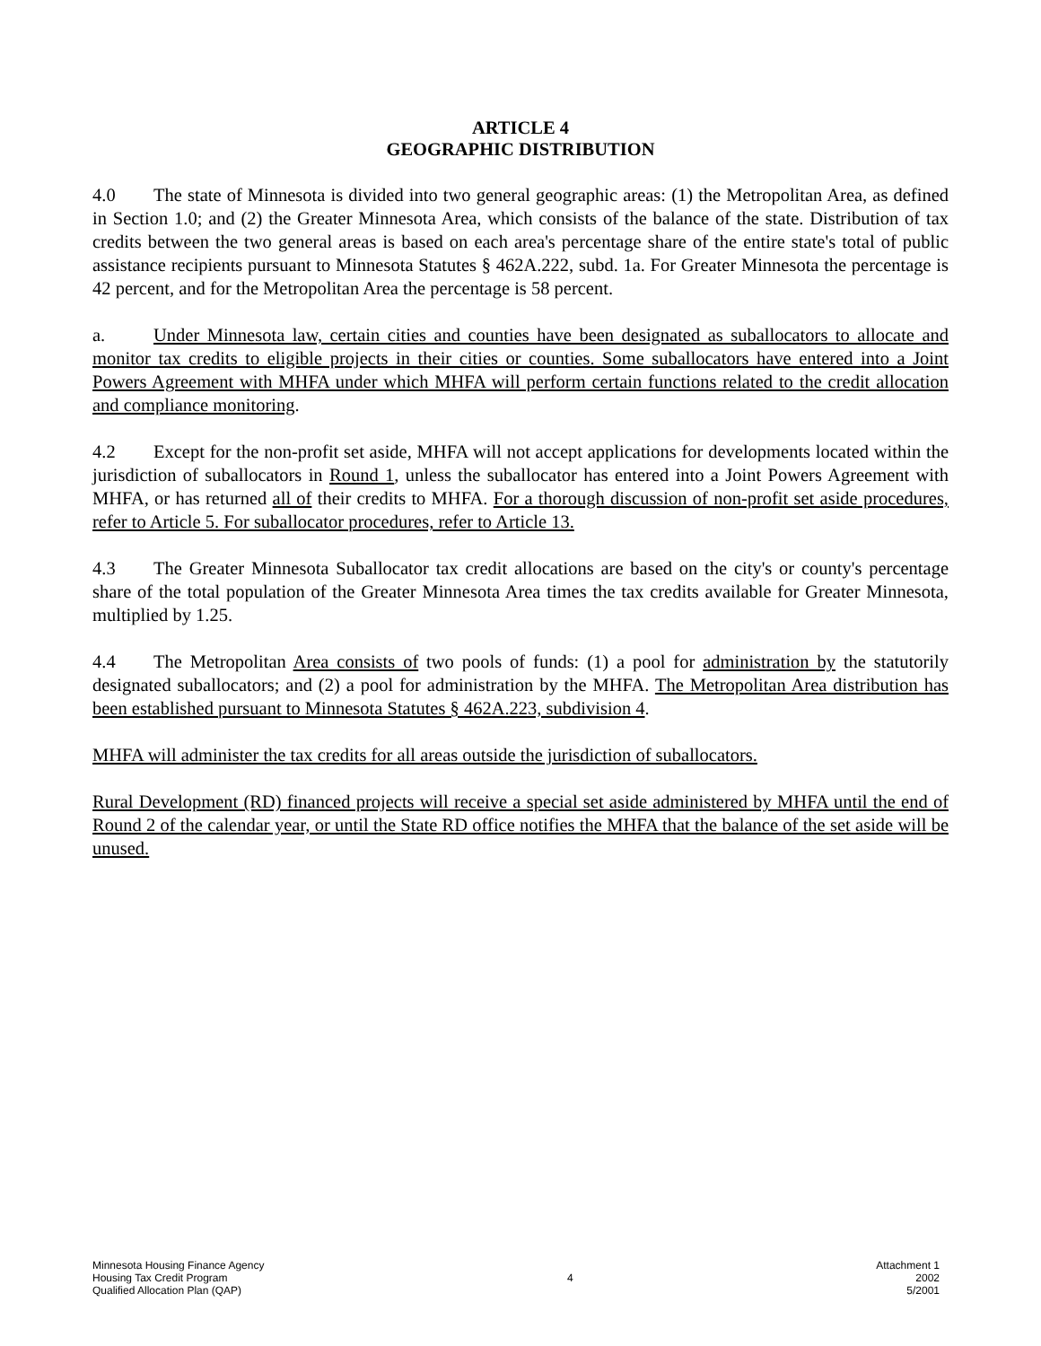ARTICLE 4
GEOGRAPHIC DISTRIBUTION
4.0 The state of Minnesota is divided into two general geographic areas: (1) the Metropolitan Area, as defined in Section 1.0; and (2) the Greater Minnesota Area, which consists of the balance of the state. Distribution of tax credits between the two general areas is based on each area's percentage share of the entire state's total of public assistance recipients pursuant to Minnesota Statutes § 462A.222, subd. 1a. For Greater Minnesota the percentage is 42 percent, and for the Metropolitan Area the percentage is 58 percent.
a. Under Minnesota law, certain cities and counties have been designated as suballocators to allocate and monitor tax credits to eligible projects in their cities or counties. Some suballocators have entered into a Joint Powers Agreement with MHFA under which MHFA will perform certain functions related to the credit allocation and compliance monitoring.
4.2 Except for the non-profit set aside, MHFA will not accept applications for developments located within the jurisdiction of suballocators in Round 1, unless the suballocator has entered into a Joint Powers Agreement with MHFA, or has returned all of their credits to MHFA. For a thorough discussion of non-profit set aside procedures, refer to Article 5. For suballocator procedures, refer to Article 13.
4.3 The Greater Minnesota Suballocator tax credit allocations are based on the city's or county's percentage share of the total population of the Greater Minnesota Area times the tax credits available for Greater Minnesota, multiplied by 1.25.
4.4 The Metropolitan Area consists of two pools of funds: (1) a pool for administration by the statutorily designated suballocators; and (2) a pool for administration by the MHFA. The Metropolitan Area distribution has been established pursuant to Minnesota Statutes § 462A.223, subdivision 4.
MHFA will administer the tax credits for all areas outside the jurisdiction of suballocators.
Rural Development (RD) financed projects will receive a special set aside administered by MHFA until the end of Round 2 of the calendar year, or until the State RD office notifies the MHFA that the balance of the set aside will be unused.
Minnesota Housing Finance Agency
Housing Tax Credit Program
Qualified Allocation Plan (QAP)
4 Attachment 1
2002
5/2001